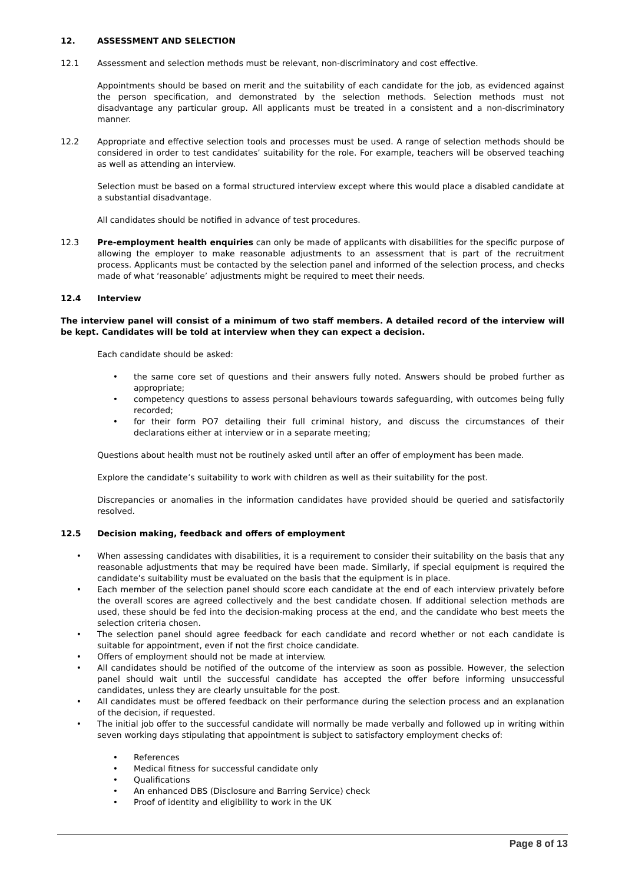12. ASSESSMENT AND SELECTION
12.1 Assessment and selection methods must be relevant, non-discriminatory and cost effective.
Appointments should be based on merit and the suitability of each candidate for the job, as evidenced against the person specification, and demonstrated by the selection methods. Selection methods must not disadvantage any particular group. All applicants must be treated in a consistent and a non-discriminatory manner.
12.2 Appropriate and effective selection tools and processes must be used. A range of selection methods should be considered in order to test candidates’ suitability for the role. For example, teachers will be observed teaching as well as attending an interview.
Selection must be based on a formal structured interview except where this would place a disabled candidate at a substantial disadvantage.
All candidates should be notified in advance of test procedures.
12.3 Pre-employment health enquiries can only be made of applicants with disabilities for the specific purpose of allowing the employer to make reasonable adjustments to an assessment that is part of the recruitment process. Applicants must be contacted by the selection panel and informed of the selection process, and checks made of what ‘reasonable’ adjustments might be required to meet their needs.
12.4 Interview
The interview panel will consist of a minimum of two staff members. A detailed record of the interview will be kept. Candidates will be told at interview when they can expect a decision.
Each candidate should be asked:
• the same core set of questions and their answers fully noted. Answers should be probed further as appropriate;
• competency questions to assess personal behaviours towards safeguarding, with outcomes being fully recorded;
• for their form PO7 detailing their full criminal history, and discuss the circumstances of their declarations either at interview or in a separate meeting;
Questions about health must not be routinely asked until after an offer of employment has been made.
Explore the candidate’s suitability to work with children as well as their suitability for the post.
Discrepancies or anomalies in the information candidates have provided should be queried and satisfactorily resolved.
12.5 Decision making, feedback and offers of employment
• When assessing candidates with disabilities, it is a requirement to consider their suitability on the basis that any reasonable adjustments that may be required have been made. Similarly, if special equipment is required the candidate’s suitability must be evaluated on the basis that the equipment is in place.
• Each member of the selection panel should score each candidate at the end of each interview privately before the overall scores are agreed collectively and the best candidate chosen. If additional selection methods are used, these should be fed into the decision-making process at the end, and the candidate who best meets the selection criteria chosen.
• The selection panel should agree feedback for each candidate and record whether or not each candidate is suitable for appointment, even if not the first choice candidate.
• Offers of employment should not be made at interview.
• All candidates should be notified of the outcome of the interview as soon as possible. However, the selection panel should wait until the successful candidate has accepted the offer before informing unsuccessful candidates, unless they are clearly unsuitable for the post.
• All candidates must be offered feedback on their performance during the selection process and an explanation of the decision, if requested.
• The initial job offer to the successful candidate will normally be made verbally and followed up in writing within seven working days stipulating that appointment is subject to satisfactory employment checks of:
• References
• Medical fitness for successful candidate only
• Qualifications
• An enhanced DBS (Disclosure and Barring Service) check
• Proof of identity and eligibility to work in the UK
Page 8 of 13